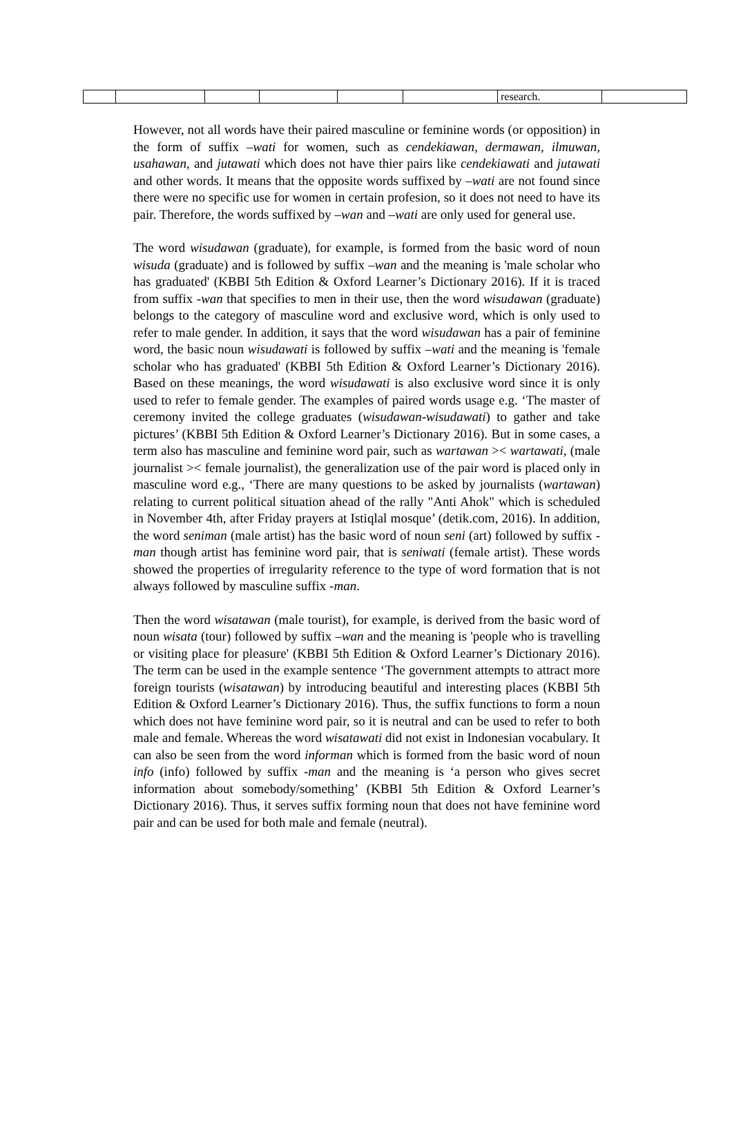| | | | | | | research. | |
However, not all words have their paired masculine or feminine words (or opposition) in the form of suffix –wati for women, such as cendekiawan, dermawan, ilmuwan, usahawan, and jutawati which does not have thier pairs like cendekiawati and jutawati and other words. It means that the opposite words suffixed by –wati are not found since there were no specific use for women in certain profesion, so it does not need to have its pair. Therefore, the words suffixed by –wan and –wati are only used for general use.
The word wisudawan (graduate), for example, is formed from the basic word of noun wisuda (graduate) and is followed by suffix –wan and the meaning is 'male scholar who has graduated' (KBBI 5th Edition & Oxford Learner’s Dictionary 2016). If it is traced from suffix -wan that specifies to men in their use, then the word wisudawan (graduate) belongs to the category of masculine word and exclusive word, which is only used to refer to male gender. In addition, it says that the word wisudawan has a pair of feminine word, the basic noun wisudawati is followed by suffix –wati and the meaning is 'female scholar who has graduated' (KBBI 5th Edition & Oxford Learner’s Dictionary 2016). Based on these meanings, the word wisudawati is also exclusive word since it is only used to refer to female gender. The examples of paired words usage e.g. ‘The master of ceremony invited the college graduates (wisudawan-wisudawati) to gather and take pictures’ (KBBI 5th Edition & Oxford Learner’s Dictionary 2016). But in some cases, a term also has masculine and feminine word pair, such as wartawan >< wartawati, (male journalist >< female journalist), the generalization use of the pair word is placed only in masculine word e.g., ‘There are many questions to be asked by journalists (wartawan) relating to current political situation ahead of the rally "Anti Ahok" which is scheduled in November 4th, after Friday prayers at Istiqlal mosque’ (detik.com, 2016). In addition, the word seniman (male artist) has the basic word of noun seni (art) followed by suffix -man though artist has feminine word pair, that is seniwati (female artist). These words showed the properties of irregularity reference to the type of word formation that is not always followed by masculine suffix -man.
Then the word wisatawan (male tourist), for example, is derived from the basic word of noun wisata (tour) followed by suffix –wan and the meaning is 'people who is travelling or visiting place for pleasure' (KBBI 5th Edition & Oxford Learner’s Dictionary 2016). The term can be used in the example sentence ‘The government attempts to attract more foreign tourists (wisatawan) by introducing beautiful and interesting places (KBBI 5th Edition & Oxford Learner’s Dictionary 2016). Thus, the suffix functions to form a noun which does not have feminine word pair, so it is neutral and can be used to refer to both male and female. Whereas the word wisatawati did not exist in Indonesian vocabulary. It can also be seen from the word informan which is formed from the basic word of noun info (info) followed by suffix -man and the meaning is ‘a person who gives secret information about somebody/something’ (KBBI 5th Edition & Oxford Learner’s Dictionary 2016). Thus, it serves suffix forming noun that does not have feminine word pair and can be used for both male and female (neutral).